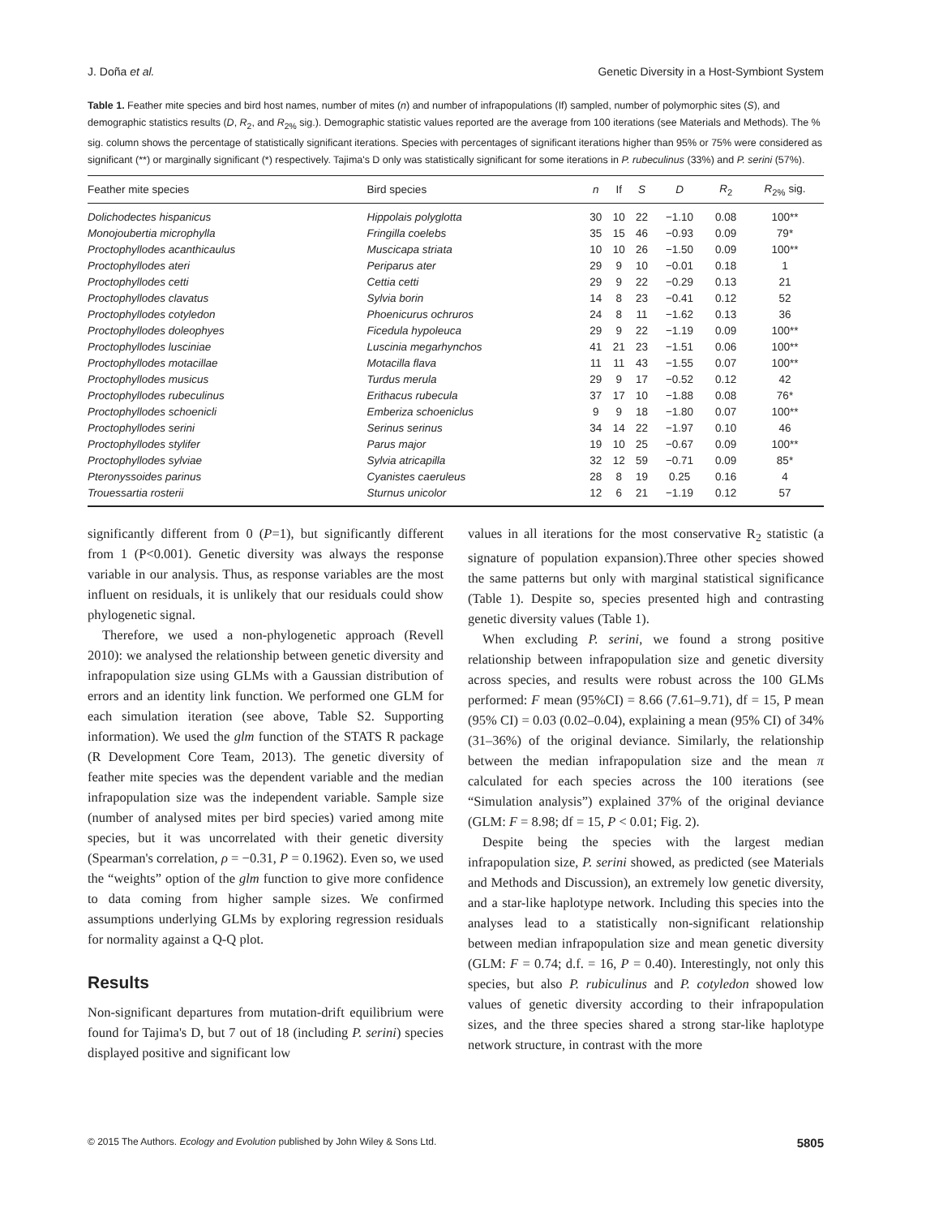J. Doña et al. Genetic Diversity in a Host-Symbiont System
Table 1. Feather mite species and bird host names, number of mites (n) and number of infrapopulations (If) sampled, number of polymorphic sites (S), and demographic statistics results (D, R<sub>2</sub>, and R<sub>2%</sub> sig.). Demographic statistic values reported are the average from 100 iterations (see Materials and Methods). The % sig. column shows the percentage of statistically significant iterations. Species with percentages of significant iterations higher than 95% or 75% were considered as significant (**) or marginally significant (*) respectively. Tajima's D only was statistically significant for some iterations in P. rubeculinus (33%) and P. serini (57%).
| Feather mite species | Bird species | n | If | S | D | R<sub>2</sub> | R<sub>2%</sub> sig. |
| --- | --- | --- | --- | --- | --- | --- | --- |
| Dolichodectes hispanicus | Hippolais polyglotta | 30 | 10 | 22 | −1.10 | 0.08 | 100** |
| Monojoubertia microphylla | Fringilla coelebs | 35 | 15 | 46 | −0.93 | 0.09 | 79* |
| Proctophyllodes acanthicaulus | Muscicapa striata | 10 | 10 | 26 | −1.50 | 0.09 | 100** |
| Proctophyllodes ateri | Periparus ater | 29 | 9 | 10 | −0.01 | 0.18 | 1 |
| Proctophyllodes cetti | Cettia cetti | 29 | 9 | 22 | −0.29 | 0.13 | 21 |
| Proctophyllodes clavatus | Sylvia borin | 14 | 8 | 23 | −0.41 | 0.12 | 52 |
| Proctophyllodes cotyledon | Phoenicurus ochruros | 24 | 8 | 11 | −1.62 | 0.13 | 36 |
| Proctophyllodes doleophyes | Ficedula hypoleuca | 29 | 9 | 22 | −1.19 | 0.09 | 100** |
| Proctophyllodes lusciniae | Luscinia megarhynchos | 41 | 21 | 23 | −1.51 | 0.06 | 100** |
| Proctophyllodes motacillae | Motacilla flava | 11 | 11 | 43 | −1.55 | 0.07 | 100** |
| Proctophyllodes musicus | Turdus merula | 29 | 9 | 17 | −0.52 | 0.12 | 42 |
| Proctophyllodes rubeculinus | Erithacus rubecula | 37 | 17 | 10 | −1.88 | 0.08 | 76* |
| Proctophyllodes schoenicli | Emberiza schoeniclus | 9 | 9 | 18 | −1.80 | 0.07 | 100** |
| Proctophyllodes serini | Serinus serinus | 34 | 14 | 22 | −1.97 | 0.10 | 46 |
| Proctophyllodes stylifer | Parus major | 19 | 10 | 25 | −0.67 | 0.09 | 100** |
| Proctophyllodes sylviae | Sylvia atricapilla | 32 | 12 | 59 | −0.71 | 0.09 | 85* |
| Pteronyssoides parinus | Cyanistes caeruleus | 28 | 8 | 19 | 0.25 | 0.16 | 4 |
| Trouessartia rosterii | Sturnus unicolor | 12 | 6 | 21 | −1.19 | 0.12 | 57 |
significantly different from 0 (P=1), but significantly different from 1 (P<0.001). Genetic diversity was always the response variable in our analysis. Thus, as response variables are the most influent on residuals, it is unlikely that our residuals could show phylogenetic signal.
Therefore, we used a non-phylogenetic approach (Revell 2010): we analysed the relationship between genetic diversity and infrapopulation size using GLMs with a Gaussian distribution of errors and an identity link function. We performed one GLM for each simulation iteration (see above, Table S2. Supporting information). We used the glm function of the STATS R package (R Development Core Team, 2013). The genetic diversity of feather mite species was the dependent variable and the median infrapopulation size was the independent variable. Sample size (number of analysed mites per bird species) varied among mite species, but it was uncorrelated with their genetic diversity (Spearman's correlation, ρ = −0.31, P = 0.1962). Even so, we used the “weights” option of the glm function to give more confidence to data coming from higher sample sizes. We confirmed assumptions underlying GLMs by exploring regression residuals for normality against a Q-Q plot.
Results
Non-significant departures from mutation-drift equilibrium were found for Tajima's D, but 7 out of 18 (including P. serini) species displayed positive and significant low
values in all iterations for the most conservative R<sub>2</sub> statistic (a signature of population expansion).Three other species showed the same patterns but only with marginal statistical significance (Table 1). Despite so, species presented high and contrasting genetic diversity values (Table 1).
When excluding P. serini, we found a strong positive relationship between infrapopulation size and genetic diversity across species, and results were robust across the 100 GLMs performed: F mean (95%CI) = 8.66 (7.61–9.71), df = 15, P mean (95% CI) = 0.03 (0.02–0.04), explaining a mean (95% CI) of 34% (31–36%) of the original deviance. Similarly, the relationship between the median infrapopulation size and the mean π calculated for each species across the 100 iterations (see “Simulation analysis”) explained 37% of the original deviance (GLM: F = 8.98; df = 15, P < 0.01; Fig. 2).
Despite being the species with the largest median infrapopulation size, P. serini showed, as predicted (see Materials and Methods and Discussion), an extremely low genetic diversity, and a star-like haplotype network. Including this species into the analyses lead to a statistically non-significant relationship between median infrapopulation size and mean genetic diversity (GLM: F = 0.74; d.f. = 16, P = 0.40). Interestingly, not only this species, but also P. rubiculinus and P. cotyledon showed low values of genetic diversity according to their infrapopulation sizes, and the three species shared a strong star-like haplotype network structure, in contrast with the more
© 2015 The Authors. Ecology and Evolution published by John Wiley & Sons Ltd. 5805